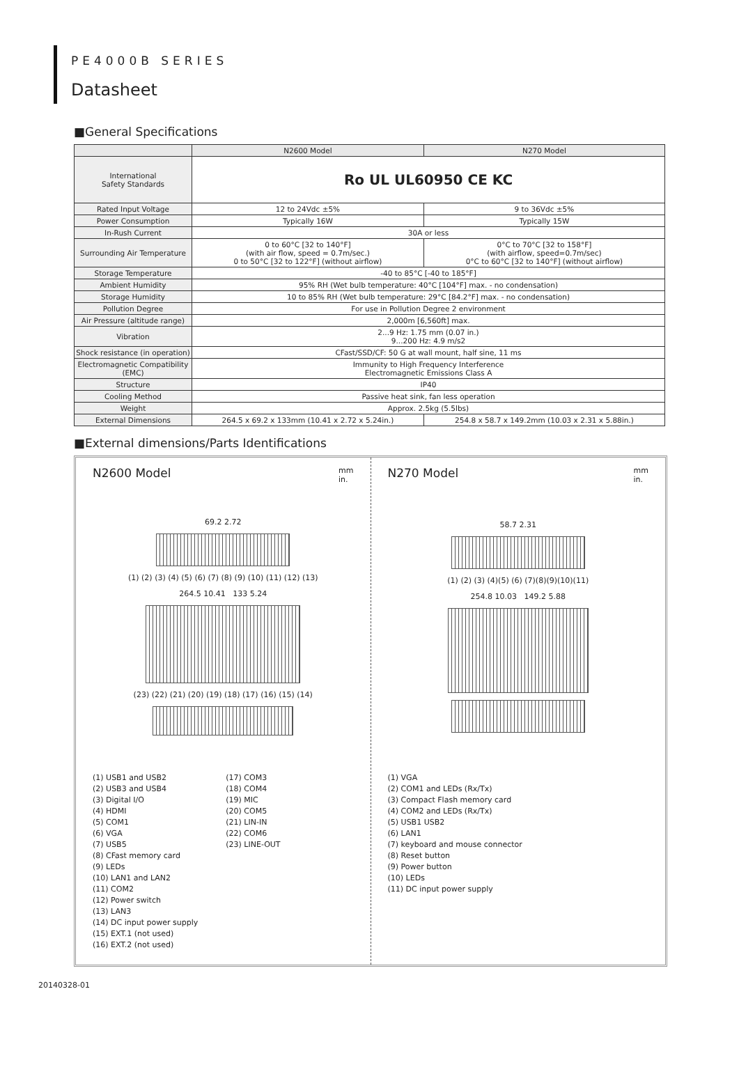PE4000B SERIES
Datasheet
■General Specifications
| | N2600 Model | N270 Model |
| --- | --- | --- |
| International Safety Standards | Ro UL UL60950 CE KC | |
| Rated Input Voltage | 12 to 24Vdc ±5% | 9 to 36Vdc ±5% |
| Power Consumption | Typically 16W | Typically 15W |
| In-Rush Current | 30A or less | |
| Surrounding Air Temperature | 0 to 60°C [32 to 140°F] (with air flow, speed = 0.7m/sec.) 0 to 50°C [32 to 122°F] (without airflow) | 0°C to 70°C [32 to 158°F] (with airflow, speed=0.7m/sec) 0°C to 60°C [32 to 140°F] (without airflow) |
| Storage Temperature | -40 to 85°C [-40 to 185°F] | |
| Ambient Humidity | 95% RH (Wet bulb temperature: 40°C [104°F] max. - no condensation) | |
| Storage Humidity | 10 to 85% RH (Wet bulb temperature: 29°C [84.2°F] max. - no condensation) | |
| Pollution Degree | For use in Pollution Degree 2 environment | |
| Air Pressure (altitude range) | 2,000m [6,560ft] max. | |
| Vibration | 2...9 Hz: 1.75 mm (0.07 in.) 9...200 Hz: 4.9 m/s2 | |
| Shock resistance (in operation) | CFast/SSD/CF: 50 G at wall mount, half sine, 11 ms | |
| Electromagnetic Compatibility (EMC) | Immunity to High Frequency Interference Electromagnetic Emissions Class A | |
| Structure | IP40 | |
| Cooling Method | Passive heat sink, fan less operation | |
| Weight | Approx. 2.5kg (5.5lbs) | |
| External Dimensions | 264.5 x 69.2 x 133mm (10.41 x 2.72 x 5.24in.) | 254.8 x 58.7 x 149.2mm (10.03 x 2.31 x 5.88in.) |
■External dimensions/Parts Identifications
N2600 Model mm
in.
69.2 2.72
(1) (2) (3) (4) (5) (6) (7) (8) (9) (10) (11) (12) (13)
264.5 10.41 133 5.24
(23) (22) (21) (20) (19) (18) (17) (16) (15) (14)
(1) USB1 and USB2
(2) USB3 and USB4
(3) Digital I/O
(4) HDMI
(5) COM1
(6) VGA
(7) USB5
(8) CFast memory card
(9) LEDs
(10) LAN1 and LAN2
(11) COM2
(12) Power switch
(13) LAN3
(14) DC input power supply
(15) EXT.1 (not used)
(16) EXT.2 (not used)
(17) COM3
(18) COM4
(19) MIC
(20) COM5
(21) LIN-IN
(22) COM6
(23) LINE-OUT
N270 Model mm
in.
58.7 2.31
(1) (2) (3) (4)(5) (6) (7)(8)(9)(10)(11)
254.8 10.03 149.2 5.88
(1) VGA
(2) COM1 and LEDs (Rx/Tx)
(3) Compact Flash memory card
(4) COM2 and LEDs (Rx/Tx)
(5) USB1 USB2
(6) LAN1
(7) keyboard and mouse connector
(8) Reset button
(9) Power button
(10) LEDs
(11) DC input power supply
20140328-01